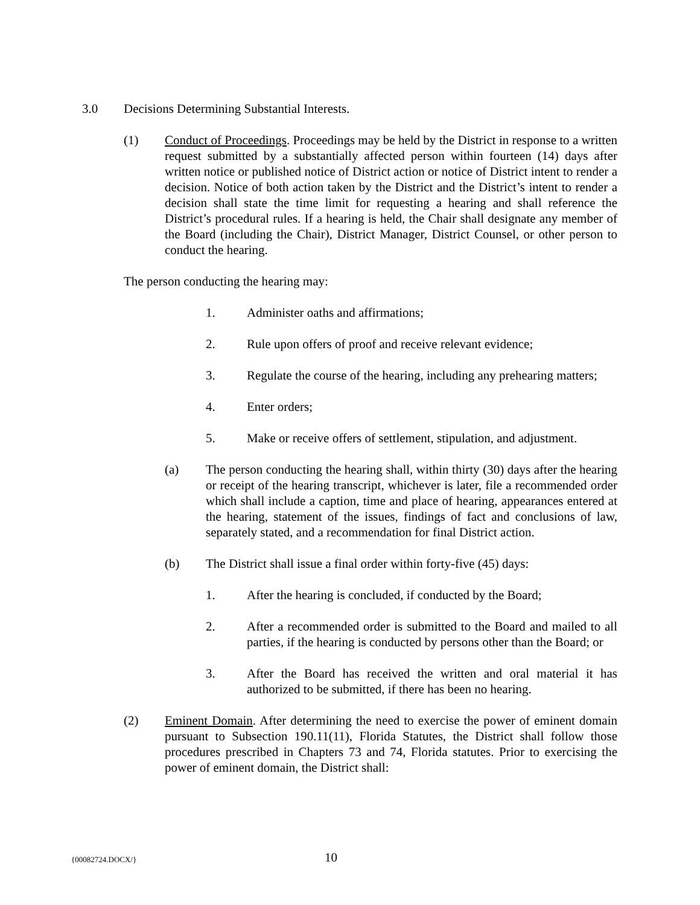3.0 Decisions Determining Substantial Interests.
(1) Conduct of Proceedings. Proceedings may be held by the District in response to a written request submitted by a substantially affected person within fourteen (14) days after written notice or published notice of District action or notice of District intent to render a decision. Notice of both action taken by the District and the District’s intent to render a decision shall state the time limit for requesting a hearing and shall reference the District’s procedural rules. If a hearing is held, the Chair shall designate any member of the Board (including the Chair), District Manager, District Counsel, or other person to conduct the hearing.
The person conducting the hearing may:
1. Administer oaths and affirmations;
2. Rule upon offers of proof and receive relevant evidence;
3. Regulate the course of the hearing, including any prehearing matters;
4. Enter orders;
5. Make or receive offers of settlement, stipulation, and adjustment.
(a) The person conducting the hearing shall, within thirty (30) days after the hearing or receipt of the hearing transcript, whichever is later, file a recommended order which shall include a caption, time and place of hearing, appearances entered at the hearing, statement of the issues, findings of fact and conclusions of law, separately stated, and a recommendation for final District action.
(b) The District shall issue a final order within forty-five (45) days:
1. After the hearing is concluded, if conducted by the Board;
2. After a recommended order is submitted to the Board and mailed to all parties, if the hearing is conducted by persons other than the Board; or
3. After the Board has received the written and oral material it has authorized to be submitted, if there has been no hearing.
(2) Eminent Domain. After determining the need to exercise the power of eminent domain pursuant to Subsection 190.11(11), Florida Statutes, the District shall follow those procedures prescribed in Chapters 73 and 74, Florida statutes. Prior to exercising the power of eminent domain, the District shall:
{00082724.DOCX/}
10